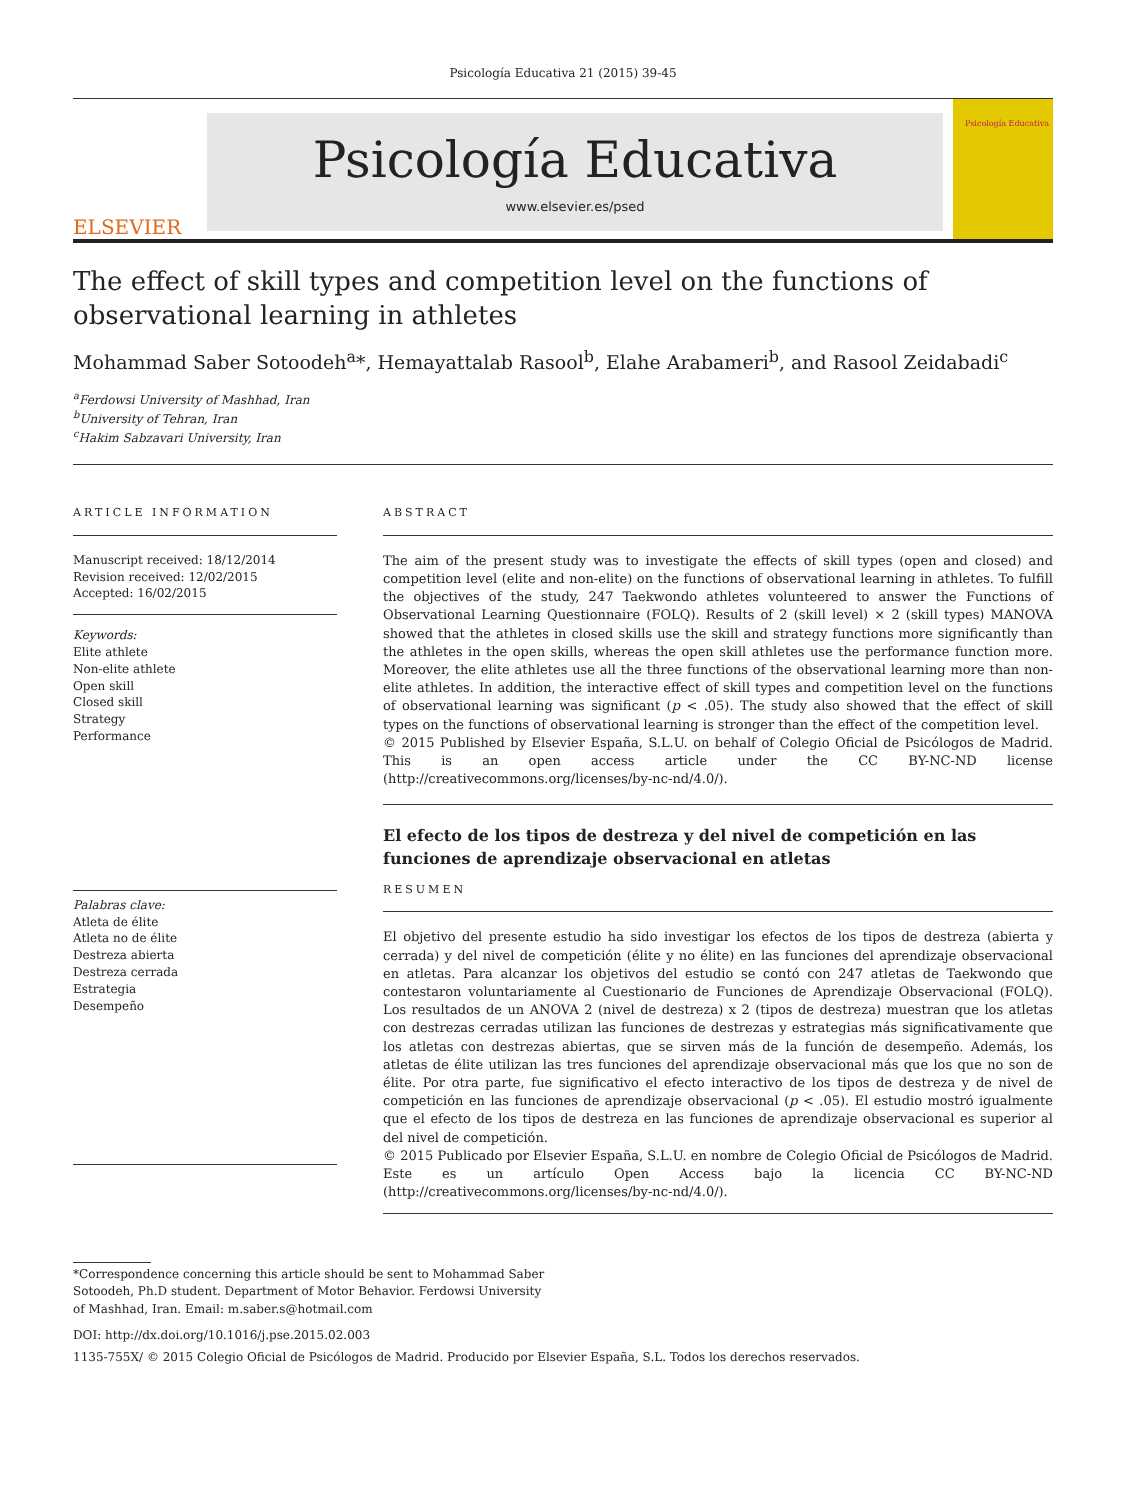Psicología Educativa 21 (2015) 39-45
ELSEVIER
Psicología Educativa
www.elsevier.es/psed
Psicología Educativa
The effect of skill types and competition level on the functions of observational learning in athletes
Mohammad Saber Sotoodeh<sup>a</sup>*, Hemayattalab Rasool<sup>b</sup>, Elahe Arabameri<sup>b</sup>, and Rasool Zeidabadi<sup>c</sup>
<sup>a</sup> Ferdowsi University of Mashhad, Iran
<sup>b</sup> University of Tehran, Iran
<sup>c</sup> Hakim Sabzavari University, Iran
ARTICLE INFORMATION
Manuscript received: 18/12/2014
Revision received: 12/02/2015
Accepted: 16/02/2015
Keywords:
Elite athlete
Non-elite athlete
Open skill
Closed skill
Strategy
Performance
Palabras clave:
Atleta de élite
Atleta no de élite
Destreza abierta
Destreza cerrada
Estrategia
Desempeño
ABSTRACT
The aim of the present study was to investigate the effects of skill types (open and closed) and competition level (elite and non-elite) on the functions of observational learning in athletes. To fulfill the objectives of the study, 247 Taekwondo athletes volunteered to answer the Functions of Observational Learning Questionnaire (FOLQ). Results of 2 (skill level) × 2 (skill types) MANOVA showed that the athletes in closed skills use the skill and strategy functions more significantly than the athletes in the open skills, whereas the open skill athletes use the performance function more. Moreover, the elite athletes use all the three functions of the observational learning more than non-elite athletes. In addition, the interactive effect of skill types and competition level on the functions of observational learning was significant (p < .05). The study also showed that the effect of skill types on the functions of observational learning is stronger than the effect of the competition level.
© 2015 Published by Elsevier España, S.L.U. on behalf of Colegio Oficial de Psicólogos de Madrid. This is an open access article under the CC BY-NC-ND license (http://creativecommons.org/licenses/by-nc-nd/4.0/).
El efecto de los tipos de destreza y del nivel de competición en las funciones de aprendizaje observacional en atletas
RESUMEN
El objetivo del presente estudio ha sido investigar los efectos de los tipos de destreza (abierta y cerrada) y del nivel de competición (élite y no élite) en las funciones del aprendizaje observacional en atletas. Para alcanzar los objetivos del estudio se contó con 247 atletas de Taekwondo que contestaron voluntariamente al Cuestionario de Funciones de Aprendizaje Observacional (FOLQ). Los resultados de un ANOVA 2 (nivel de destreza) x 2 (tipos de destreza) muestran que los atletas con destrezas cerradas utilizan las funciones de destrezas y estrategias más significativamente que los atletas con destrezas abiertas, que se sirven más de la función de desempeño. Además, los atletas de élite utilizan las tres funciones del aprendizaje observacional más que los que no son de élite. Por otra parte, fue significativo el efecto interactivo de los tipos de destreza y de nivel de competición en las funciones de aprendizaje observacional (p < .05). El estudio mostró igualmente que el efecto de los tipos de destreza en las funciones de aprendizaje observacional es superior al del nivel de competición.
© 2015 Publicado por Elsevier España, S.L.U. en nombre de Colegio Oficial de Psicólogos de Madrid. Este es un artículo Open Access bajo la licencia CC BY-NC-ND (http://creativecommons.org/licenses/by-nc-nd/4.0/).
*Correspondence concerning this article should be sent to Mohammad Saber Sotoodeh, Ph.D student. Department of Motor Behavior. Ferdowsi University of Mashhad, Iran. Email: m.saber.s@hotmail.com
DOI: http://dx.doi.org/10.1016/j.pse.2015.02.003
1135-755X/ © 2015 Colegio Oficial de Psicólogos de Madrid. Producido por Elsevier España, S.L. Todos los derechos reservados.